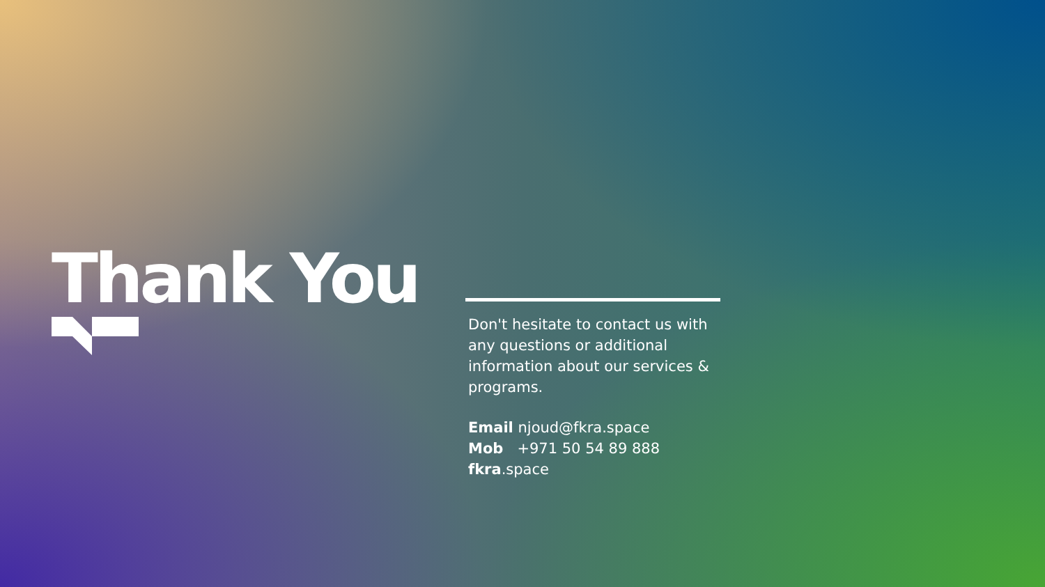Thank You
Don't hesitate to contact us with any questions or additional information about our services & programs.
Email njoud@fkra.space
Mob +971 50 54 89 888
fkra.space